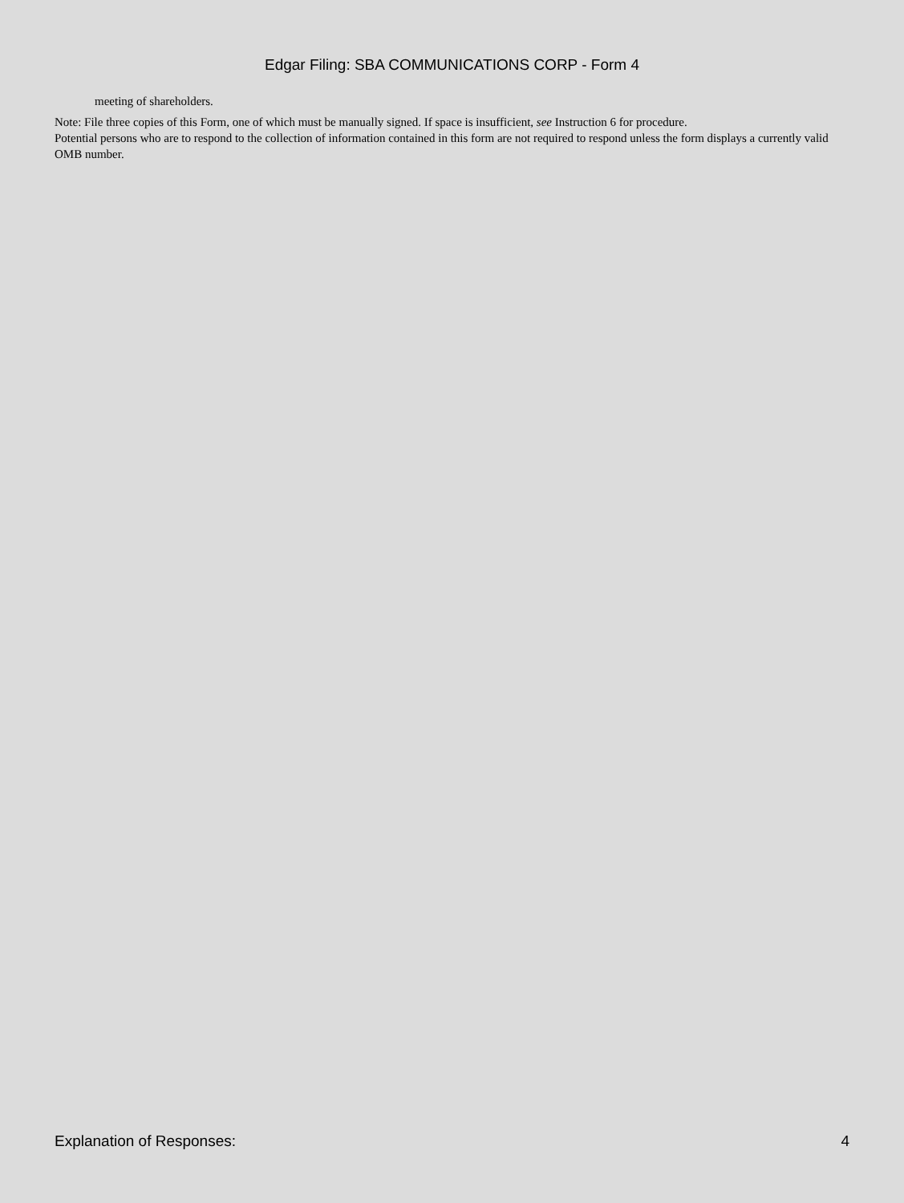Edgar Filing: SBA COMMUNICATIONS CORP - Form 4
meeting of shareholders.
Note: File three copies of this Form, one of which must be manually signed. If space is insufficient, see Instruction 6 for procedure.
Potential persons who are to respond to the collection of information contained in this form are not required to respond unless the form displays a currently valid OMB number.
Explanation of Responses: 4